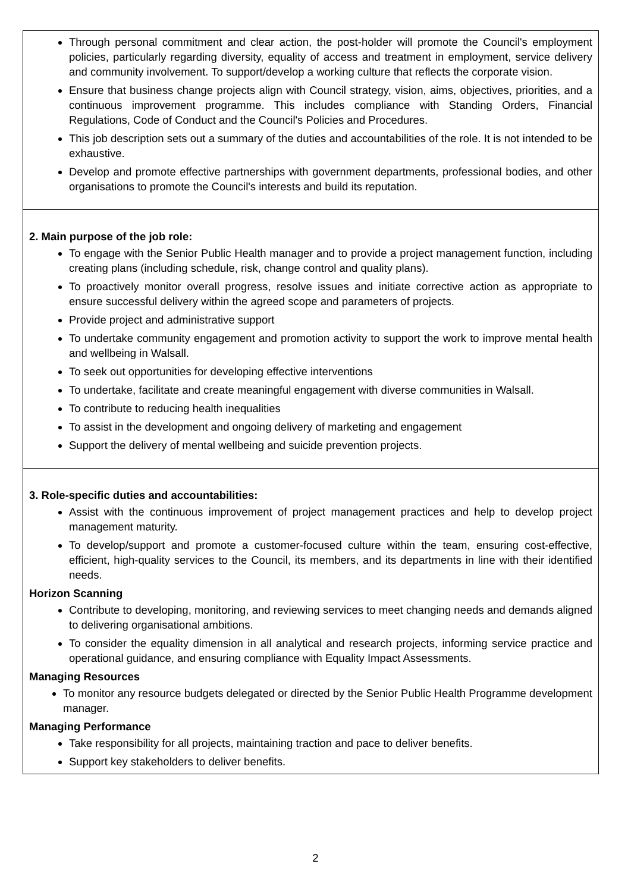| Through personal commitment and clear action, the post-holder will promote the Council's employment policies, particularly regarding diversity, equality of access and treatment in employment, service delivery and community involvement. To support/develop a working culture that reflects the corporate vision. Ensure that business change projects align with Council strategy, vision, aims, objectives, priorities, and a continuous improvement programme. This includes compliance with Standing Orders, Financial Regulations, Code of Conduct and the Council's Policies and Procedures. This job description sets out a summary of the duties and accountabilities of the role. It is not intended to be exhaustive. Develop and promote effective partnerships with government departments, professional bodies, and other organisations to promote the Council's interests and build its reputation. |
| 2. Main purpose of the job role: To engage with the Senior Public Health manager and to provide a project management function, including creating plans (including schedule, risk, change control and quality plans). To proactively monitor overall progress, resolve issues and initiate corrective action as appropriate to ensure successful delivery within the agreed scope and parameters of projects. Provide project and administrative support To undertake community engagement and promotion activity to support the work to improve mental health and wellbeing in Walsall. To seek out opportunities for developing effective interventions To undertake, facilitate and create meaningful engagement with diverse communities in Walsall. To contribute to reducing health inequalities To assist in the development and ongoing delivery of marketing and engagement Support the delivery of mental wellbeing and suicide prevention projects. |
| 3. Role-specific duties and accountabilities: Assist with the continuous improvement of project management practices and help to develop project management maturity. To develop/support and promote a customer-focused culture within the team, ensuring cost-effective, efficient, high-quality services to the Council, its members, and its departments in line with their identified needs. Horizon Scanning Contribute to developing, monitoring, and reviewing services to meet changing needs and demands aligned to delivering organisational ambitions. To consider the equality dimension in all analytical and research projects, informing service practice and operational guidance, and ensuring compliance with Equality Impact Assessments. Managing Resources To monitor any resource budgets delegated or directed by the Senior Public Health Programme development manager. Managing Performance Take responsibility for all projects, maintaining traction and pace to deliver benefits. Support key stakeholders to deliver benefits. |
2